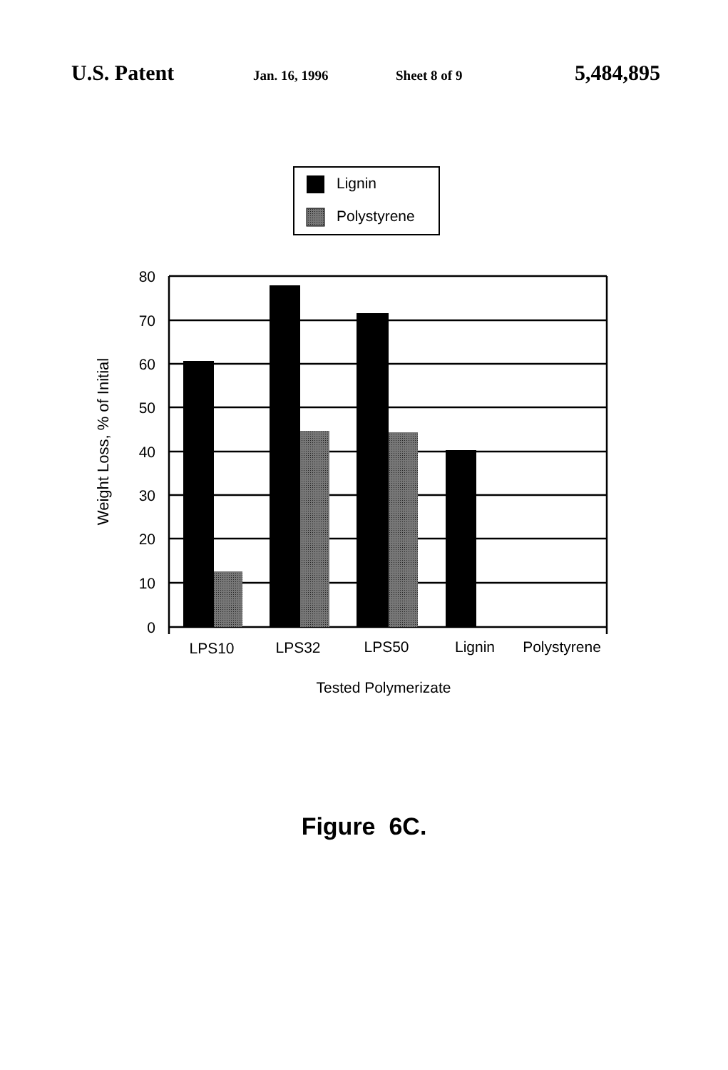U.S. Patent Jan. 16, 1996 Sheet 8 of 9 5,484,895
Lignin
Polystyrene
80
70
60
50
40
30
20
10
0
LPS10
LPS32
LPS50
Lignin
Polystyrene
Tested Polymerizate
Weight Loss, % of Initial
Figure 6C.